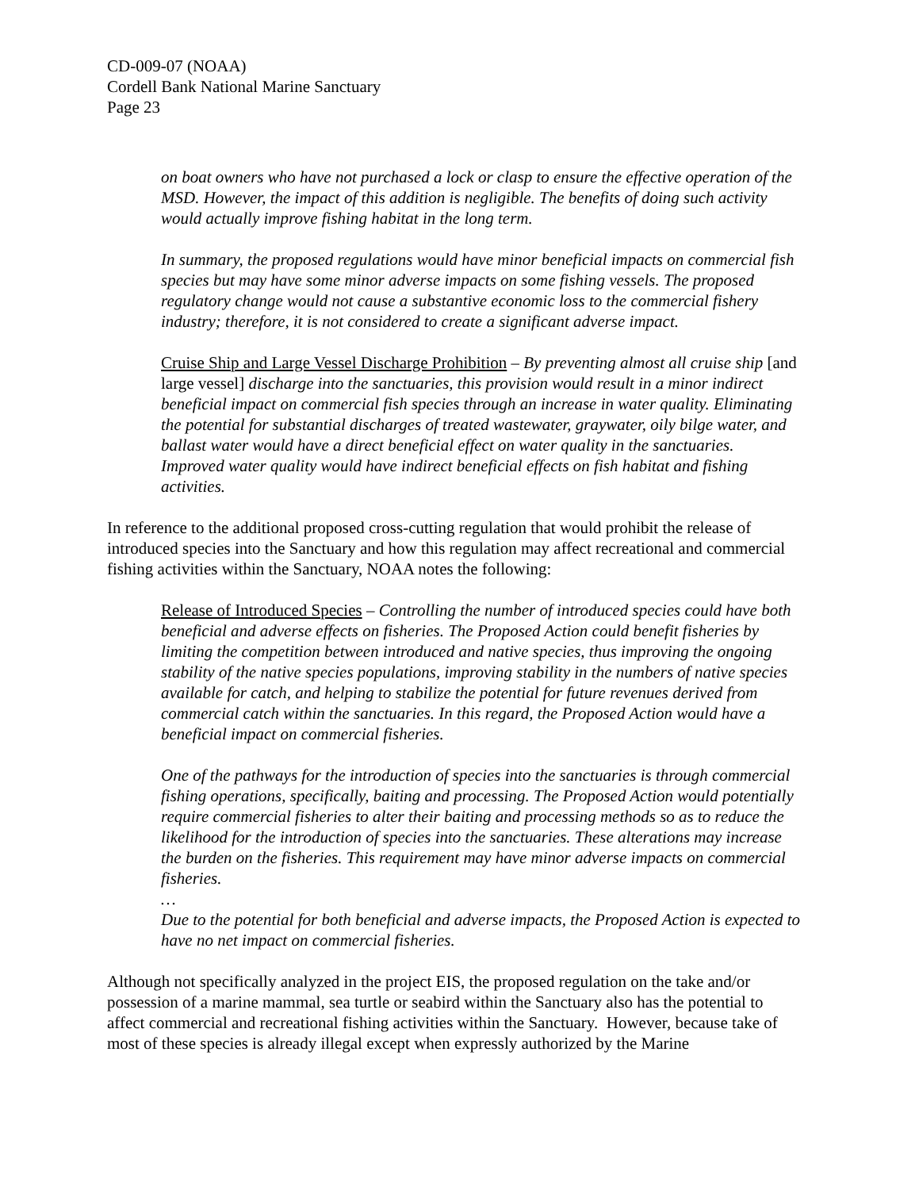CD-009-07 (NOAA)
Cordell Bank National Marine Sanctuary
Page 23
on boat owners who have not purchased a lock or clasp to ensure the effective operation of the MSD. However, the impact of this addition is negligible. The benefits of doing such activity would actually improve fishing habitat in the long term.
In summary, the proposed regulations would have minor beneficial impacts on commercial fish species but may have some minor adverse impacts on some fishing vessels. The proposed regulatory change would not cause a substantive economic loss to the commercial fishery industry; therefore, it is not considered to create a significant adverse impact.
Cruise Ship and Large Vessel Discharge Prohibition – By preventing almost all cruise ship [and large vessel] discharge into the sanctuaries, this provision would result in a minor indirect beneficial impact on commercial fish species through an increase in water quality. Eliminating the potential for substantial discharges of treated wastewater, graywater, oily bilge water, and ballast water would have a direct beneficial effect on water quality in the sanctuaries. Improved water quality would have indirect beneficial effects on fish habitat and fishing activities.
In reference to the additional proposed cross-cutting regulation that would prohibit the release of introduced species into the Sanctuary and how this regulation may affect recreational and commercial fishing activities within the Sanctuary, NOAA notes the following:
Release of Introduced Species – Controlling the number of introduced species could have both beneficial and adverse effects on fisheries. The Proposed Action could benefit fisheries by limiting the competition between introduced and native species, thus improving the ongoing stability of the native species populations, improving stability in the numbers of native species available for catch, and helping to stabilize the potential for future revenues derived from commercial catch within the sanctuaries. In this regard, the Proposed Action would have a beneficial impact on commercial fisheries.
One of the pathways for the introduction of species into the sanctuaries is through commercial fishing operations, specifically, baiting and processing. The Proposed Action would potentially require commercial fisheries to alter their baiting and processing methods so as to reduce the likelihood for the introduction of species into the sanctuaries. These alterations may increase the burden on the fisheries. This requirement may have minor adverse impacts on commercial fisheries.
…
Due to the potential for both beneficial and adverse impacts, the Proposed Action is expected to have no net impact on commercial fisheries.
Although not specifically analyzed in the project EIS, the proposed regulation on the take and/or possession of a marine mammal, sea turtle or seabird within the Sanctuary also has the potential to affect commercial and recreational fishing activities within the Sanctuary. However, because take of most of these species is already illegal except when expressly authorized by the Marine